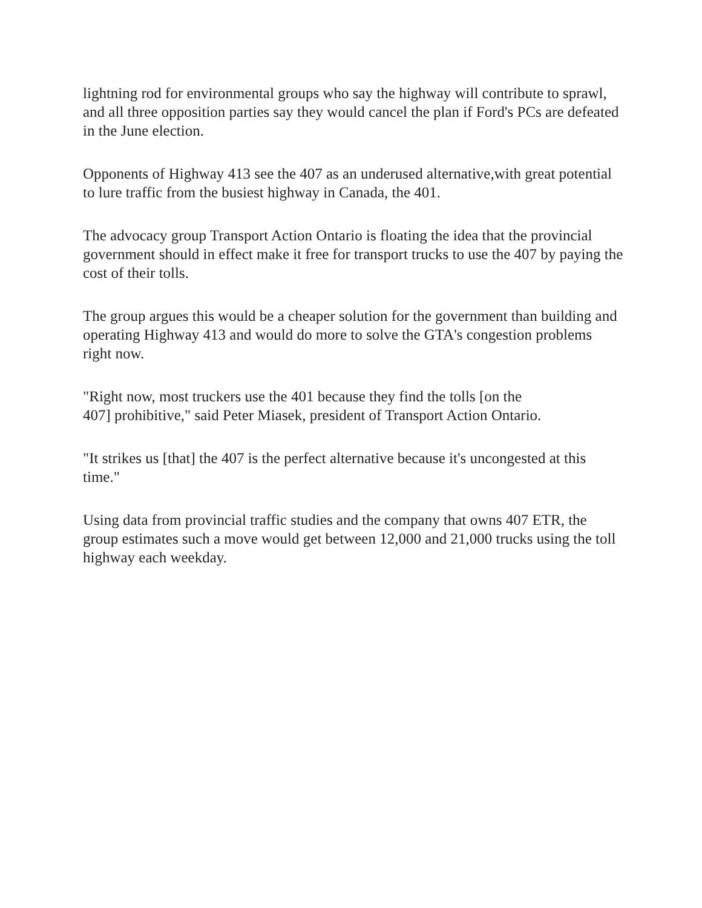lightning rod for environmental groups who say the highway will contribute to sprawl, and all three opposition parties say they would cancel the plan if Ford's PCs are defeated in the June election.
Opponents of Highway 413 see the 407 as an underused alternative,with great potential to lure traffic from the busiest highway in Canada, the 401.
The advocacy group Transport Action Ontario is floating the idea that the provincial government should in effect make it free for transport trucks to use the 407 by paying the cost of their tolls.
The group argues this would be a cheaper solution for the government than building and operating Highway 413 and would do more to solve the GTA's congestion problems right now.
"Right now, most truckers use the 401 because they find the tolls [on the
407] prohibitive," said Peter Miasek, president of Transport Action Ontario.
"It strikes us [that] the 407 is the perfect alternative because it's uncongested at this time."
Using data from provincial traffic studies and the company that owns 407 ETR, the group estimates such a move would get between 12,000 and 21,000 trucks using the toll highway each weekday.